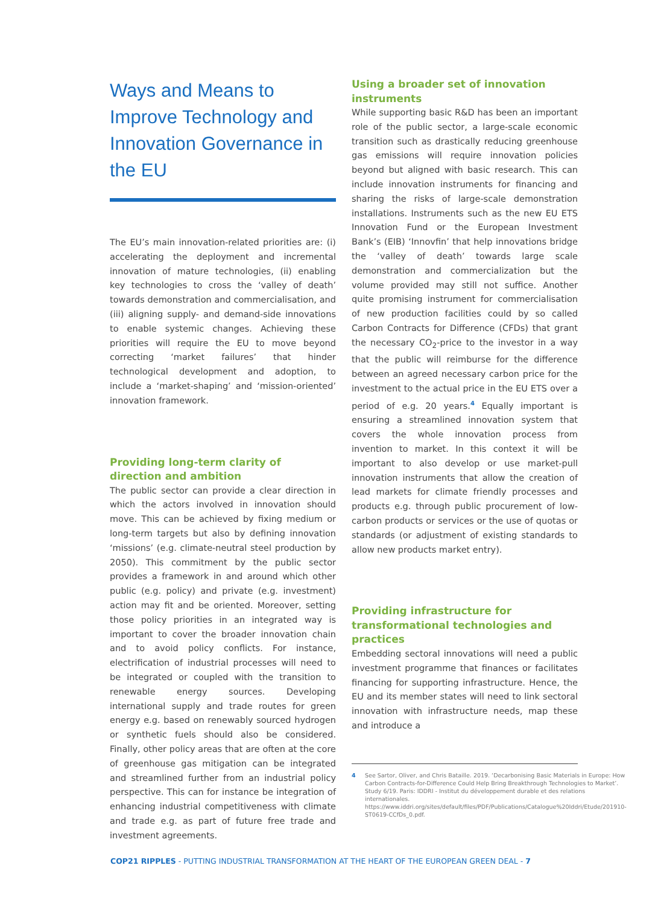Ways and Means to Improve Technology and Innovation Governance in the EU
The EU’s main innovation-related priorities are: (i) accelerating the deployment and incremental innovation of mature technologies, (ii) enabling key technologies to cross the ‘valley of death’ towards demonstration and commercialisation, and (iii) aligning supply- and demand-side innovations to enable systemic changes. Achieving these priorities will require the EU to move beyond correcting ‘market failures’ that hinder technological development and adoption, to include a ‘market-shaping’ and ‘mission-oriented’ innovation framework.
Providing long-term clarity of direction and ambition
The public sector can provide a clear direction in which the actors involved in innovation should move. This can be achieved by fixing medium or long-term targets but also by defining innovation ‘missions’ (e.g. climate-neutral steel production by 2050). This commitment by the public sector provides a framework in and around which other public (e.g. policy) and private (e.g. investment) action may fit and be oriented. Moreover, setting those policy priorities in an integrated way is important to cover the broader innovation chain and to avoid policy conflicts. For instance, electrification of industrial processes will need to be integrated or coupled with the transition to renewable energy sources. Developing international supply and trade routes for green energy e.g. based on renewably sourced hydrogen or synthetic fuels should also be considered. Finally, other policy areas that are often at the core of greenhouse gas mitigation can be integrated and streamlined further from an industrial policy perspective. This can for instance be integration of enhancing industrial competitiveness with climate and trade e.g. as part of future free trade and investment agreements.
Using a broader set of innovation instruments
While supporting basic R&D has been an important role of the public sector, a large-scale economic transition such as drastically reducing greenhouse gas emissions will require innovation policies beyond but aligned with basic research. This can include innovation instruments for financing and sharing the risks of large-scale demonstration installations. Instruments such as the new EU ETS Innovation Fund or the European Investment Bank’s (EIB) ‘Innovfin’ that help innovations bridge the ‘valley of death’ towards large scale demonstration and commercialization but the volume provided may still not suffice. Another quite promising instrument for commercialisation of new production facilities could by so called Carbon Contracts for Difference (CFDs) that grant the necessary CO<sub>2</sub>-price to the investor in a way that the public will reimburse for the difference between an agreed necessary carbon price for the investment to the actual price in the EU ETS over a period of e.g. 20 years.<sup>4</sup> Equally important is ensuring a streamlined innovation system that covers the whole innovation process from invention to market. In this context it will be important to also develop or use market-pull innovation instruments that allow the creation of lead markets for climate friendly processes and products e.g. through public procurement of low-carbon products or services or the use of quotas or standards (or adjustment of existing standards to allow new products market entry).
Providing infrastructure for transformational technologies and practices
Embedding sectoral innovations will need a public investment programme that finances or facilitates financing for supporting infrastructure. Hence, the EU and its member states will need to link sectoral innovation with infrastructure needs, map these and introduce a
4 See Sartor, Oliver, and Chris Bataille. 2019. ‘Decarbonising Basic Materials in Europe: How Carbon Contracts-for-Difference Could Help Bring Breakthrough Technologies to Market’. Study 6/19. Paris: IDDRI - Institut du développement durable et des relations internationales. https://www.iddri.org/sites/default/files/PDF/Publications/Catalogue%20Iddri/Etude/201910-ST0619-CCfDs_0.pdf.
COP21 RIPPLES - PUTTING INDUSTRIAL TRANSFORMATION AT THE HEART OF THE EUROPEAN GREEN DEAL - 7